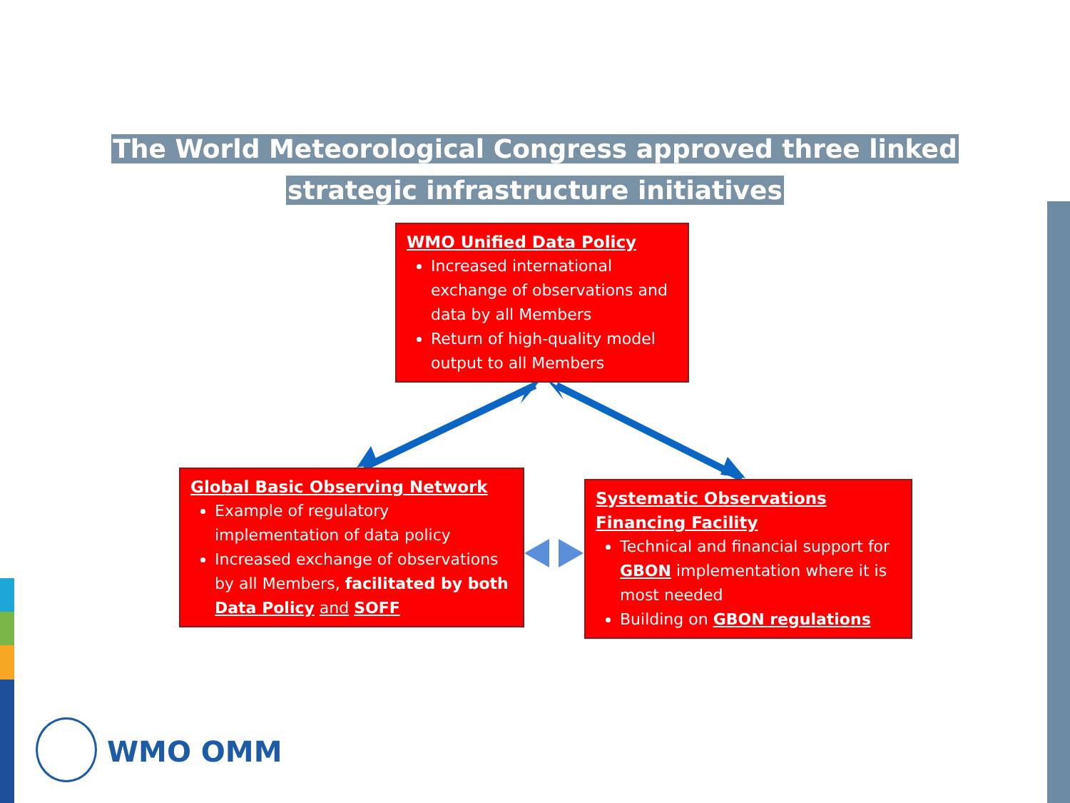The World Meteorological Congress approved three linked
strategic infrastructure initiatives
WMO Unified Data Policy
Increased international exchange of observations and data by all Members
Return of high-quality model output to all Members
Global Basic Observing Network
Example of regulatory implementation of data policy
Increased exchange of observations by all Members, facilitated by both Data Policy and SOFF
Systematic Observations Financing Facility
Technical and financial support for GBON implementation where it is most needed
Building on GBON regulations
WMO OMM